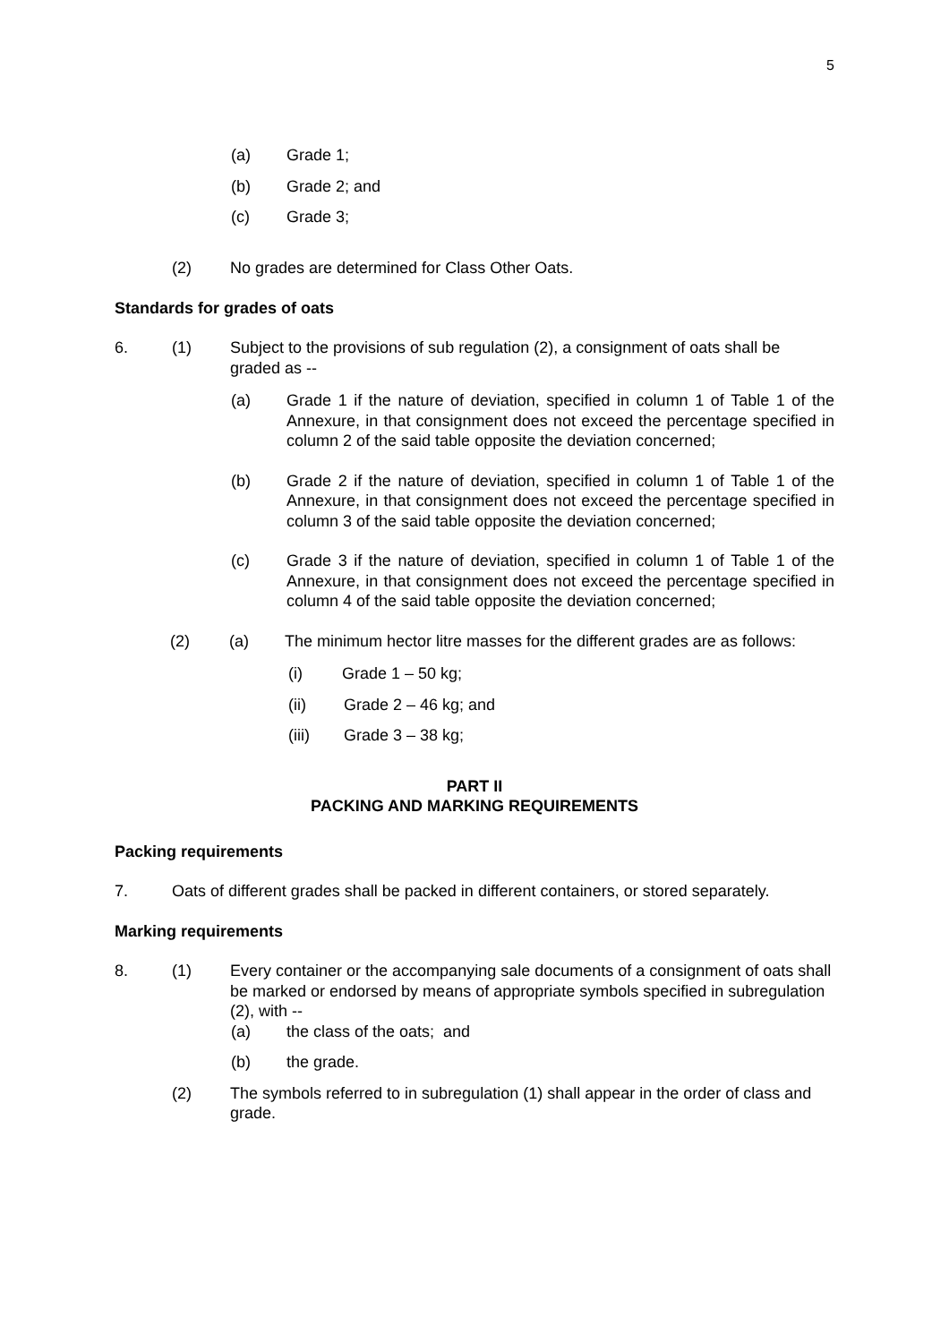5
(a) Grade 1;
(b) Grade 2; and
(c) Grade 3;
(2) No grades are determined for Class Other Oats.
Standards for grades of oats
6. (1) Subject to the provisions of sub regulation (2), a consignment of oats shall be graded as --
(a) Grade 1 if the nature of deviation, specified in column 1 of Table 1 of the Annexure, in that consignment does not exceed the percentage specified in column 2 of the said table opposite the deviation concerned;
(b) Grade 2 if the nature of deviation, specified in column 1 of Table 1 of the Annexure, in that consignment does not exceed the percentage specified in column 3 of the said table opposite the deviation concerned;
(c) Grade 3 if the nature of deviation, specified in column 1 of Table 1 of the Annexure, in that consignment does not exceed the percentage specified in column 4 of the said table opposite the deviation concerned;
(2) (a) The minimum hector litre masses for the different grades are as follows:
(i) Grade 1 – 50 kg;
(ii) Grade 2 – 46 kg; and
(iii) Grade 3 – 38 kg;
PART II
PACKING AND MARKING REQUIREMENTS
Packing requirements
7. Oats of different grades shall be packed in different containers, or stored separately.
Marking requirements
8. (1) Every container or the accompanying sale documents of a consignment of oats shall be marked or endorsed by means of appropriate symbols specified in subregulation (2), with --
(a) the class of the oats; and
(b) the grade.
(2) The symbols referred to in subregulation (1) shall appear in the order of class and grade.